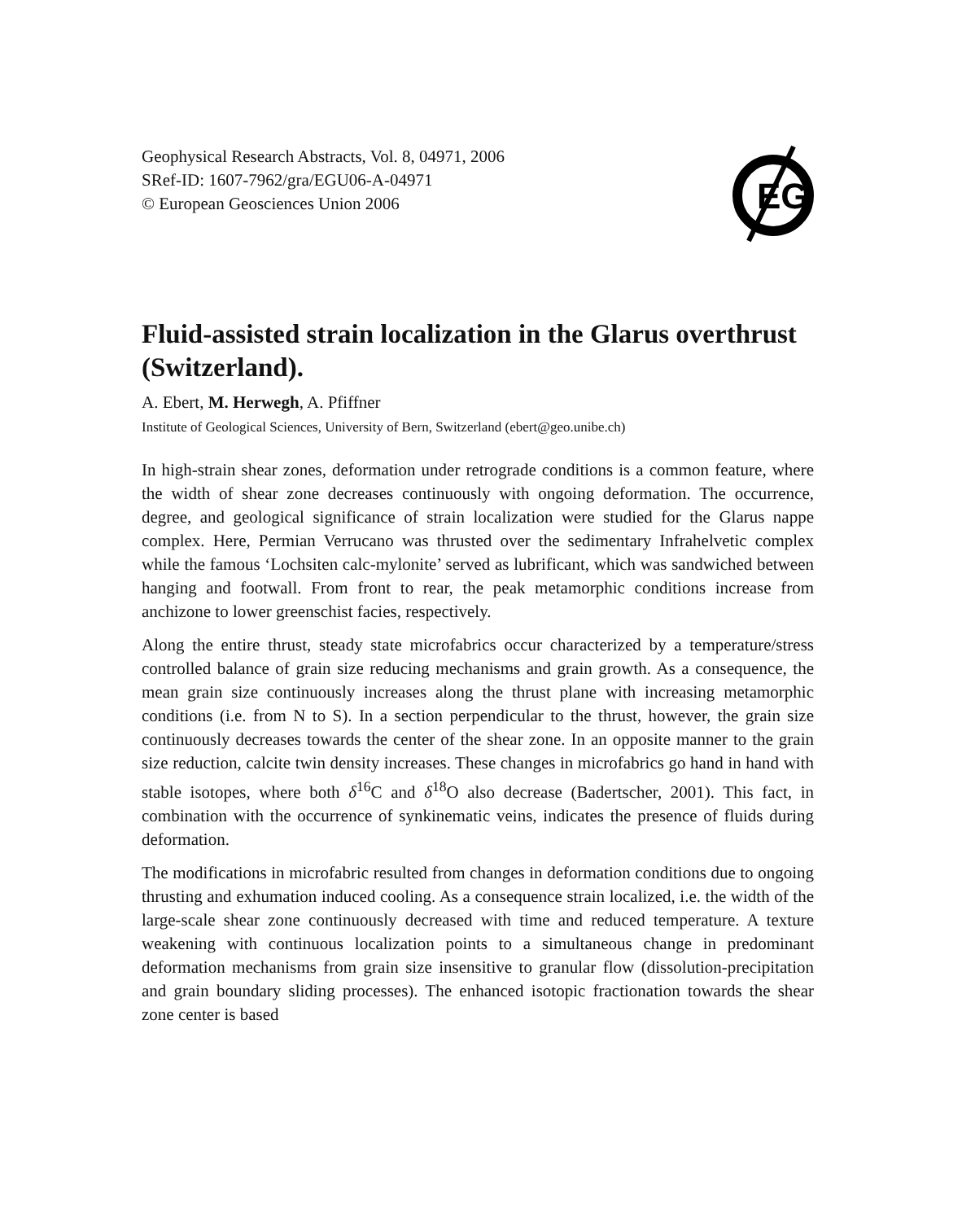Geophysical Research Abstracts, Vol. 8, 04971, 2006
SRef-ID: 1607-7962/gra/EGU06-A-04971
© European Geosciences Union 2006
EG
Fluid-assisted strain localization in the Glarus overthrust (Switzerland).
A. Ebert, M. Herwegh, A. Pfiffner
Institute of Geological Sciences, University of Bern, Switzerland (ebert@geo.unibe.ch)
In high-strain shear zones, deformation under retrograde conditions is a common feature, where the width of shear zone decreases continuously with ongoing deformation. The occurrence, degree, and geological significance of strain localization were studied for the Glarus nappe complex. Here, Permian Verrucano was thrusted over the sedimentary Infrahelvetic complex while the famous ‘Lochsiten calc-mylonite’ served as lubrificant, which was sandwiched between hanging and footwall. From front to rear, the peak metamorphic conditions increase from anchizone to lower greenschist facies, respectively.
Along the entire thrust, steady state microfabrics occur characterized by a temperature/stress controlled balance of grain size reducing mechanisms and grain growth. As a consequence, the mean grain size continuously increases along the thrust plane with increasing metamorphic conditions (i.e. from N to S). In a section perpendicular to the thrust, however, the grain size continuously decreases towards the center of the shear zone. In an opposite manner to the grain size reduction, calcite twin density increases. These changes in microfabrics go hand in hand with stable isotopes, where both δ<sup>16</sup>C and δ<sup>18</sup>O also decrease (Badertscher, 2001). This fact, in combination with the occurrence of synkinematic veins, indicates the presence of fluids during deformation.
The modifications in microfabric resulted from changes in deformation conditions due to ongoing thrusting and exhumation induced cooling. As a consequence strain localized, i.e. the width of the large-scale shear zone continuously decreased with time and reduced temperature. A texture weakening with continuous localization points to a simultaneous change in predominant deformation mechanisms from grain size insensitive to granular flow (dissolution-precipitation and grain boundary sliding processes). The enhanced isotopic fractionation towards the shear zone center is based